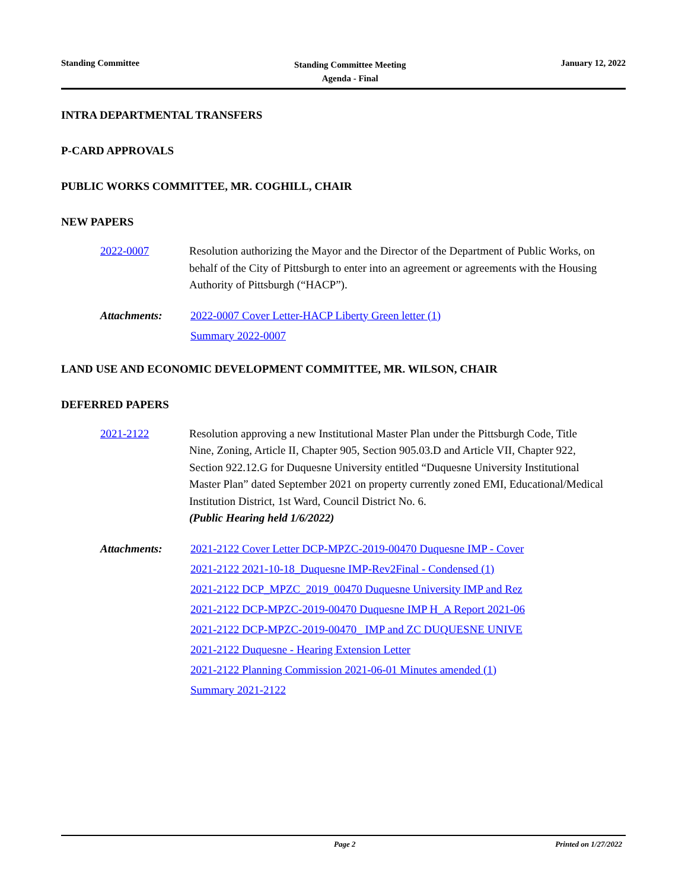Standing Committee Standing Committee Meeting
Agenda - Final January 12, 2022
INTRA DEPARTMENTAL TRANSFERS
P-CARD APPROVALS
PUBLIC WORKS COMMITTEE, MR. COGHILL, CHAIR
NEW PAPERS
2022-0007 Resolution authorizing the Mayor and the Director of the Department of Public Works, on behalf of the City of Pittsburgh to enter into an agreement or agreements with the Housing Authority of Pittsburgh (“HACP”).
Attachments: 2022-0007 Cover Letter-HACP Liberty Green letter (1)
Summary 2022-0007
LAND USE AND ECONOMIC DEVELOPMENT COMMITTEE, MR. WILSON, CHAIR
DEFERRED PAPERS
2021-2122 Resolution approving a new Institutional Master Plan under the Pittsburgh Code, Title Nine, Zoning, Article II, Chapter 905, Section 905.03.D and Article VII, Chapter 922, Section 922.12.G for Duquesne University entitled “Duquesne University Institutional Master Plan” dated September 2021 on property currently zoned EMI, Educational/Medical Institution District, 1st Ward, Council District No. 6.
(Public Hearing held 1/6/2022)
Attachments: 2021-2122 Cover Letter DCP-MPZC-2019-00470 Duquesne IMP - Cover
2021-2122 2021-10-18_Duquesne IMP-Rev2Final - Condensed (1)
2021-2122 DCP_MPZC_2019_00470 Duquesne University IMP and Rez
2021-2122 DCP-MPZC-2019-00470 Duquesne IMP H_A Report 2021-06
2021-2122 DCP-MPZC-2019-00470_ IMP and ZC DUQUESNE UNIVE
2021-2122 Duquesne - Hearing Extension Letter
2021-2122 Planning Commission 2021-06-01 Minutes amended (1)
Summary 2021-2122
Page 2 Printed on 1/27/2022